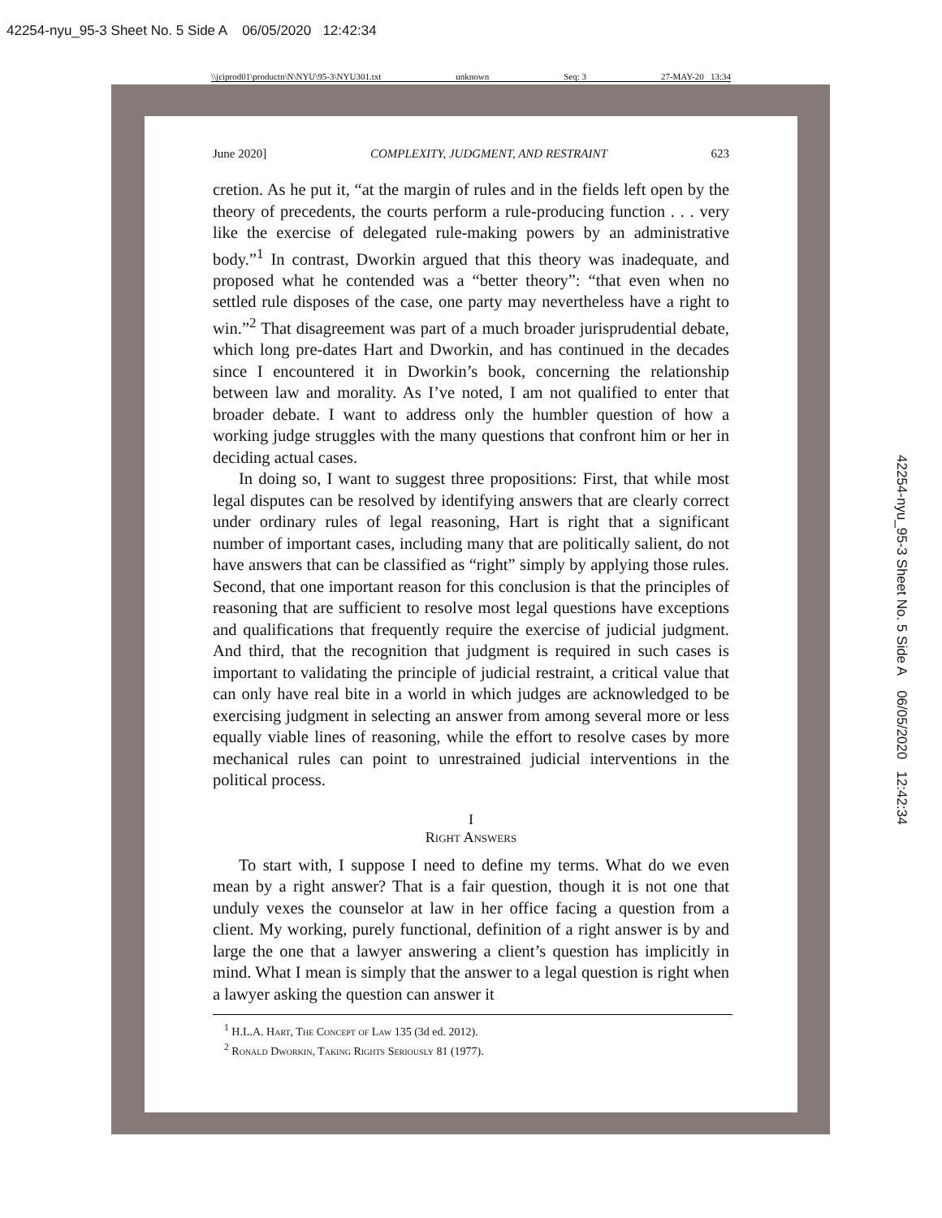42254-nyu_95-3 Sheet No. 5 Side A 06/05/2020 12:42:34
\\jciprod01\productn\N\NYU\95-3\NYU301.txt unknown Seq: 3 27-MAY-20 13:34
June 2020] COMPLEXITY, JUDGMENT, AND RESTRAINT 623
cretion. As he put it, “at the margin of rules and in the fields left open by the theory of precedents, the courts perform a rule-producing function . . . very like the exercise of delegated rule-making powers by an administrative body.”<sup>1</sup> In contrast, Dworkin argued that this theory was inadequate, and proposed what he contended was a “better theory”: “that even when no settled rule disposes of the case, one party may nevertheless have a right to win.”<sup>2</sup> That disagreement was part of a much broader jurisprudential debate, which long pre-dates Hart and Dworkin, and has continued in the decades since I encountered it in Dworkin’s book, concerning the relationship between law and morality. As I’ve noted, I am not qualified to enter that broader debate. I want to address only the humbler question of how a working judge struggles with the many questions that confront him or her in deciding actual cases.
In doing so, I want to suggest three propositions: First, that while most legal disputes can be resolved by identifying answers that are clearly correct under ordinary rules of legal reasoning, Hart is right that a significant number of important cases, including many that are politically salient, do not have answers that can be classified as “right” simply by applying those rules. Second, that one important reason for this conclusion is that the principles of reasoning that are sufficient to resolve most legal questions have exceptions and qualifications that frequently require the exercise of judicial judgment. And third, that the recognition that judgment is required in such cases is important to validating the principle of judicial restraint, a critical value that can only have real bite in a world in which judges are acknowledged to be exercising judgment in selecting an answer from among several more or less equally viable lines of reasoning, while the effort to resolve cases by more mechanical rules can point to unrestrained judicial interventions in the political process.
I
Right Answers
To start with, I suppose I need to define my terms. What do we even mean by a right answer? That is a fair question, though it is not one that unduly vexes the counselor at law in her office facing a question from a client. My working, purely functional, definition of a right answer is by and large the one that a lawyer answering a client’s question has implicitly in mind. What I mean is simply that the answer to a legal question is right when a lawyer asking the question can answer it
<sup>1</sup> H.L.A. Hart, The Concept of Law 135 (3d ed. 2012).
<sup>2</sup> Ronald Dworkin, Taking Rights Seriously 81 (1977).
42254-nyu_95-3 Sheet No. 5 Side A 06/05/2020 12:42:34